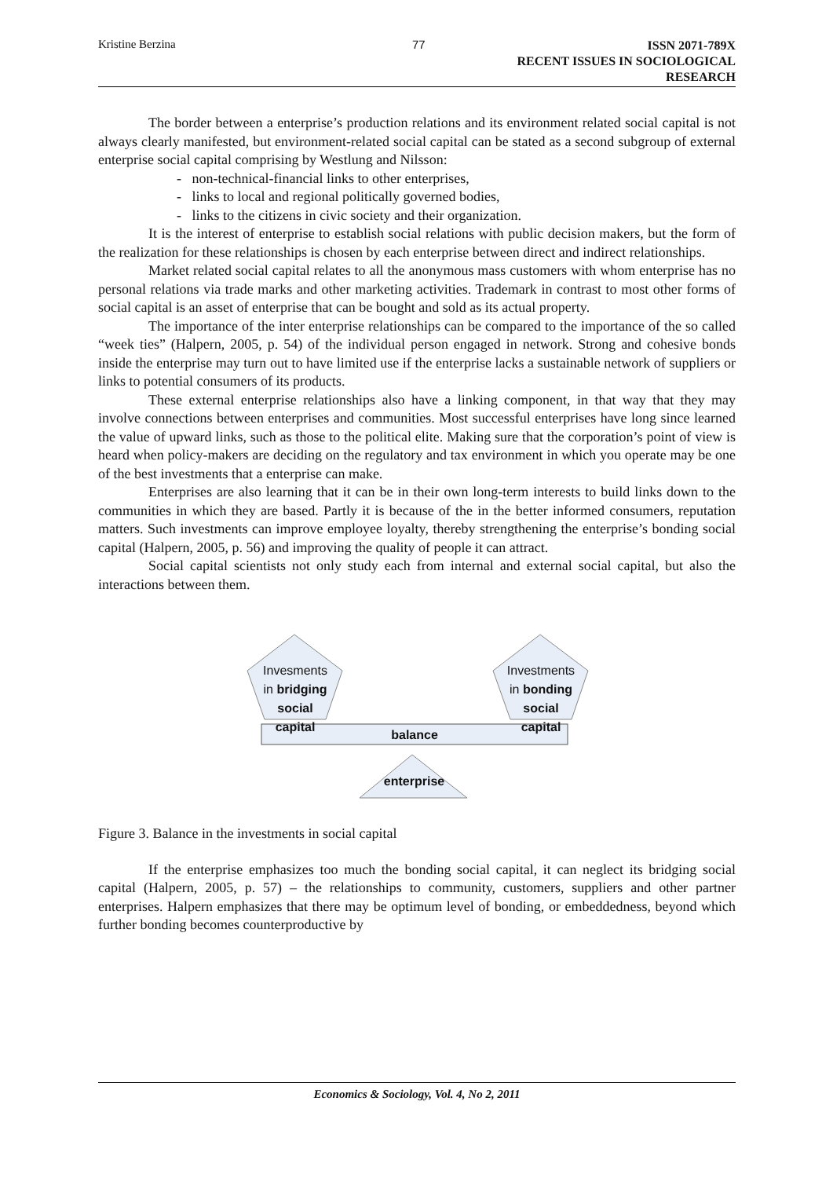Kristine Berzina 77
ISSN 2071-789X
RECENT ISSUES IN SOCIOLOGICAL RESEARCH
The border between a enterprise’s production relations and its environment related social capital is not always clearly manifested, but environment-related social capital can be stated as a second subgroup of external enterprise social capital comprising by Westlung and Nilsson:
- non-technical-financial links to other enterprises,
- links to local and regional politically governed bodies,
- links to the citizens in civic society and their organization.
It is the interest of enterprise to establish social relations with public decision makers, but the form of the realization for these relationships is chosen by each enterprise between direct and indirect relationships.
Market related social capital relates to all the anonymous mass customers with whom enterprise has no personal relations via trade marks and other marketing activities. Trademark in contrast to most other forms of social capital is an asset of enterprise that can be bought and sold as its actual property.
The importance of the inter enterprise relationships can be compared to the importance of the so called “week ties” (Halpern, 2005, p. 54) of the individual person engaged in network. Strong and cohesive bonds inside the enterprise may turn out to have limited use if the enterprise lacks a sustainable network of suppliers or links to potential consumers of its products.
These external enterprise relationships also have a linking component, in that way that they may involve connections between enterprises and communities. Most successful enterprises have long since learned the value of upward links, such as those to the political elite. Making sure that the corporation’s point of view is heard when policy-makers are deciding on the regulatory and tax environment in which you operate may be one of the best investments that a enterprise can make.
Enterprises are also learning that it can be in their own long-term interests to build links down to the communities in which they are based. Partly it is because of the in the better informed consumers, reputation matters. Such investments can improve employee loyalty, thereby strengthening the enterprise’s bonding social capital (Halpern, 2005, p. 56) and improving the quality of people it can attract.
Social capital scientists not only study each from internal and external social capital, but also the interactions between them.
Invesments
in bridging
social
capital
Investments
in bonding
social
capital
balance
enterprise
Figure 3. Balance in the investments in social capital
If the enterprise emphasizes too much the bonding social capital, it can neglect its bridging social capital (Halpern, 2005, p. 57) – the relationships to community, customers, suppliers and other partner enterprises. Halpern emphasizes that there may be optimum level of bonding, or embeddedness, beyond which further bonding becomes counterproductive by
Economics & Sociology, Vol. 4, No 2, 2011